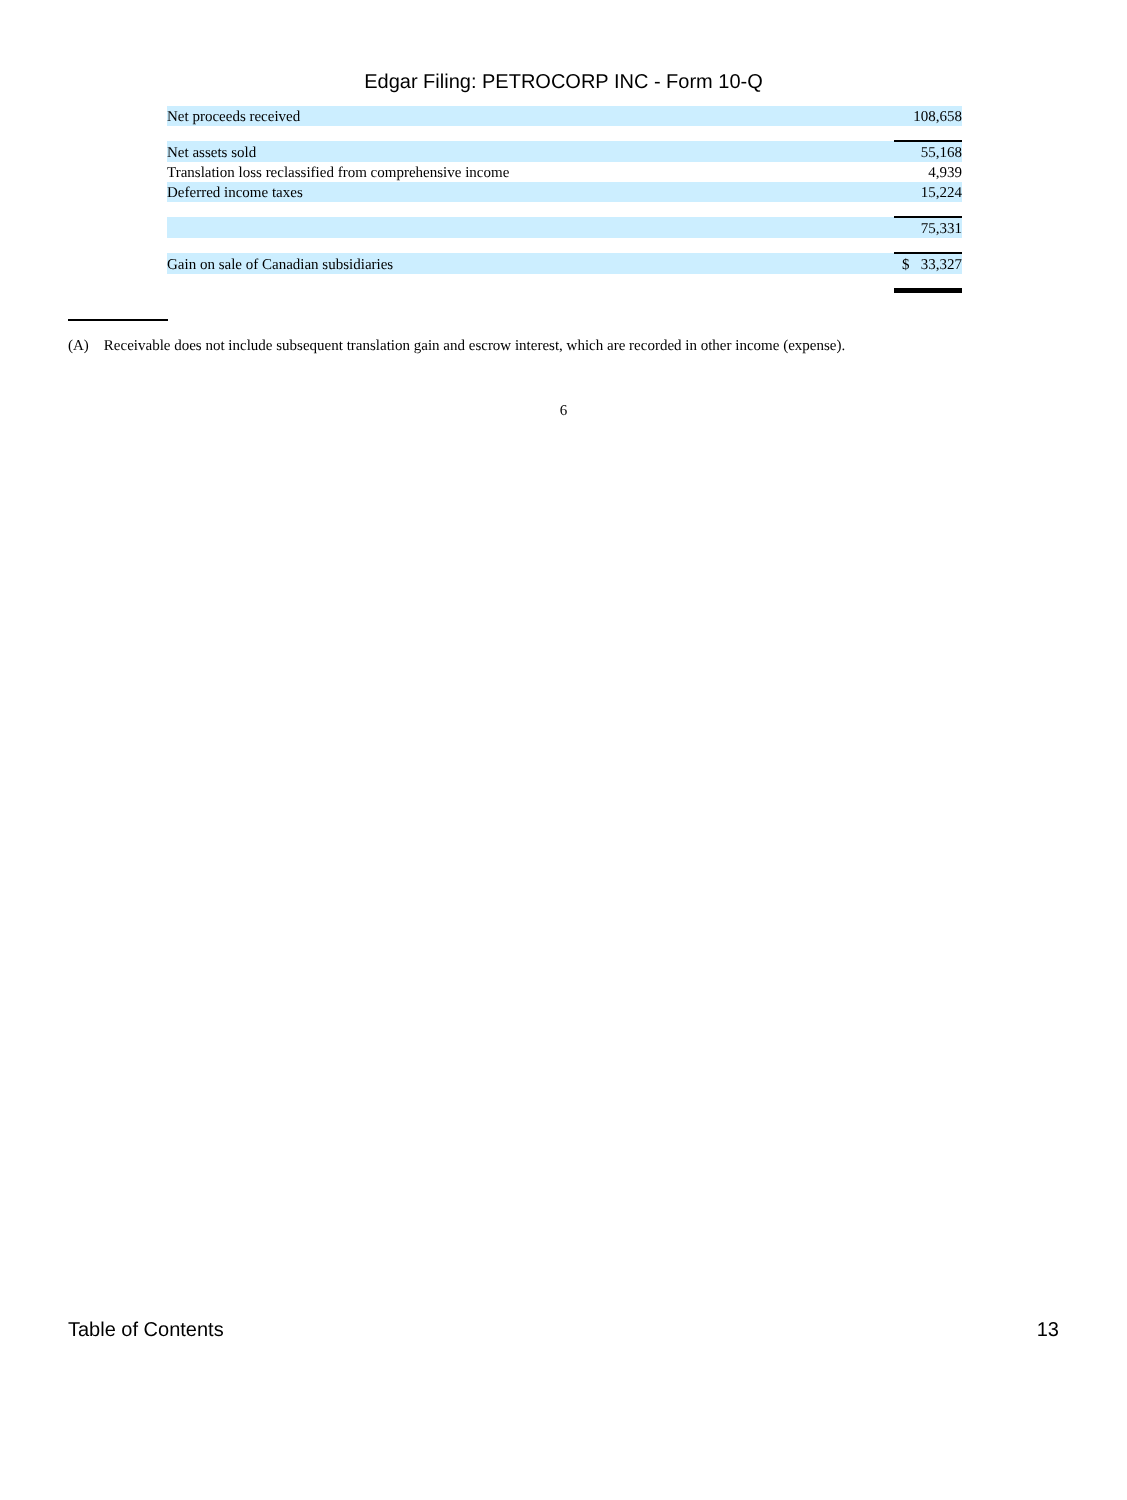Edgar Filing: PETROCORP INC - Form 10-Q
| Net proceeds received | 108,658 |
| Net assets sold | 55,168 |
| Translation loss reclassified from comprehensive income | 4,939 |
| Deferred income taxes | 15,224 |
| | 75,331 |
| Gain on sale of Canadian subsidiaries | $ 33,327 |
(A) Receivable does not include subsequent translation gain and escrow interest, which are recorded in other income (expense).
6
Table of Contents 13